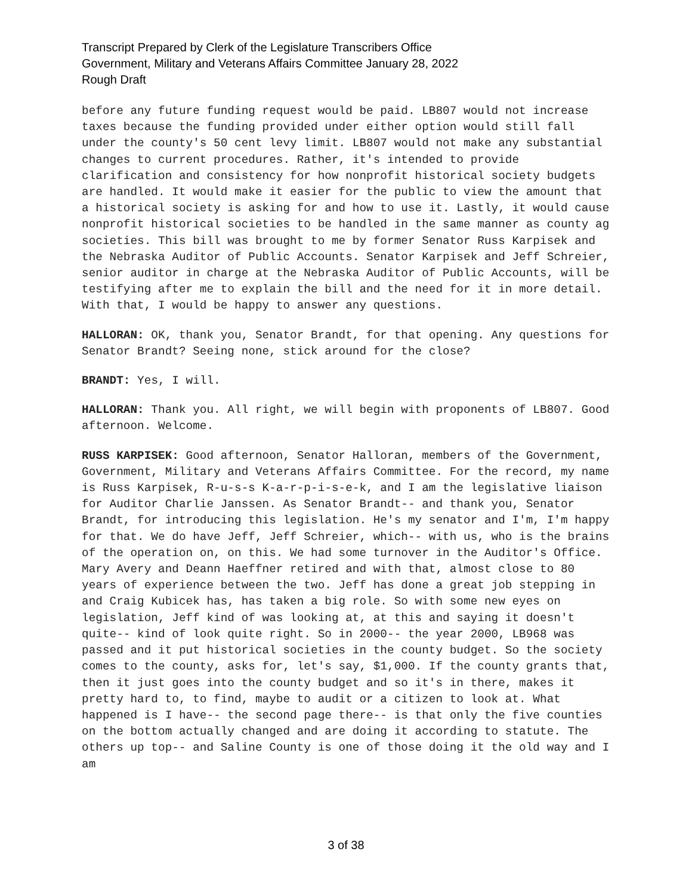Transcript Prepared by Clerk of the Legislature Transcribers Office
Government, Military and Veterans Affairs Committee January 28, 2022
Rough Draft
before any future funding request would be paid. LB807 would not increase taxes because the funding provided under either option would still fall under the county's 50 cent levy limit. LB807 would not make any substantial changes to current procedures. Rather, it's intended to provide clarification and consistency for how nonprofit historical society budgets are handled. It would make it easier for the public to view the amount that a historical society is asking for and how to use it. Lastly, it would cause nonprofit historical societies to be handled in the same manner as county ag societies. This bill was brought to me by former Senator Russ Karpisek and the Nebraska Auditor of Public Accounts. Senator Karpisek and Jeff Schreier, senior auditor in charge at the Nebraska Auditor of Public Accounts, will be testifying after me to explain the bill and the need for it in more detail. With that, I would be happy to answer any questions.
HALLORAN: OK, thank you, Senator Brandt, for that opening. Any questions for Senator Brandt? Seeing none, stick around for the close?
BRANDT: Yes, I will.
HALLORAN: Thank you. All right, we will begin with proponents of LB807. Good afternoon. Welcome.
RUSS KARPISEK: Good afternoon, Senator Halloran, members of the Government, Government, Military and Veterans Affairs Committee. For the record, my name is Russ Karpisek, R-u-s-s K-a-r-p-i-s-e-k, and I am the legislative liaison for Auditor Charlie Janssen. As Senator Brandt-- and thank you, Senator Brandt, for introducing this legislation. He's my senator and I'm, I'm happy for that. We do have Jeff, Jeff Schreier, which-- with us, who is the brains of the operation on, on this. We had some turnover in the Auditor's Office. Mary Avery and Deann Haeffner retired and with that, almost close to 80 years of experience between the two. Jeff has done a great job stepping in and Craig Kubicek has, has taken a big role. So with some new eyes on legislation, Jeff kind of was looking at, at this and saying it doesn't quite-- kind of look quite right. So in 2000-- the year 2000, LB968 was passed and it put historical societies in the county budget. So the society comes to the county, asks for, let's say, $1,000. If the county grants that, then it just goes into the county budget and so it's in there, makes it pretty hard to, to find, maybe to audit or a citizen to look at. What happened is I have-- the second page there-- is that only the five counties on the bottom actually changed and are doing it according to statute. The others up top-- and Saline County is one of those doing it the old way and I am
3 of 38